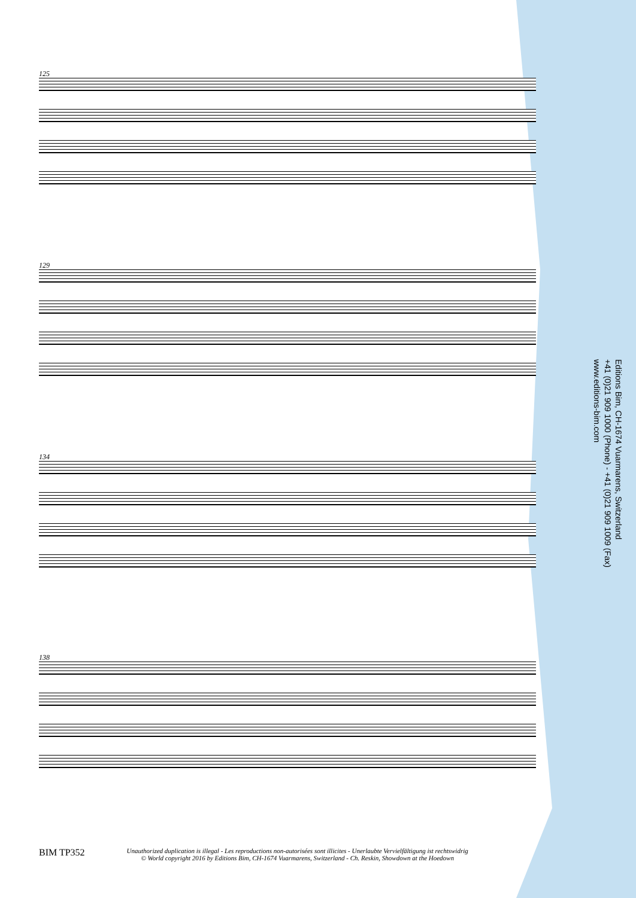125
129
134
138
Editions Bim, CH-1674 Vuarmarens, Switzerland
+41 (0)21 909 1000 (Phone) - +41 (0)21 909 1009 (Fax)
www.editions-bim.com
BIM TP352
Unauthorized duplication is illegal - Les reproductions non-autorisées sont illicites - Unerlaubte Vervielfältigung ist rechtswidrig
© World copyright 2016 by Editions Bim, CH-1674 Vuarmarens, Switzerland - Ch. Reskin, Showdown at the Hoedown